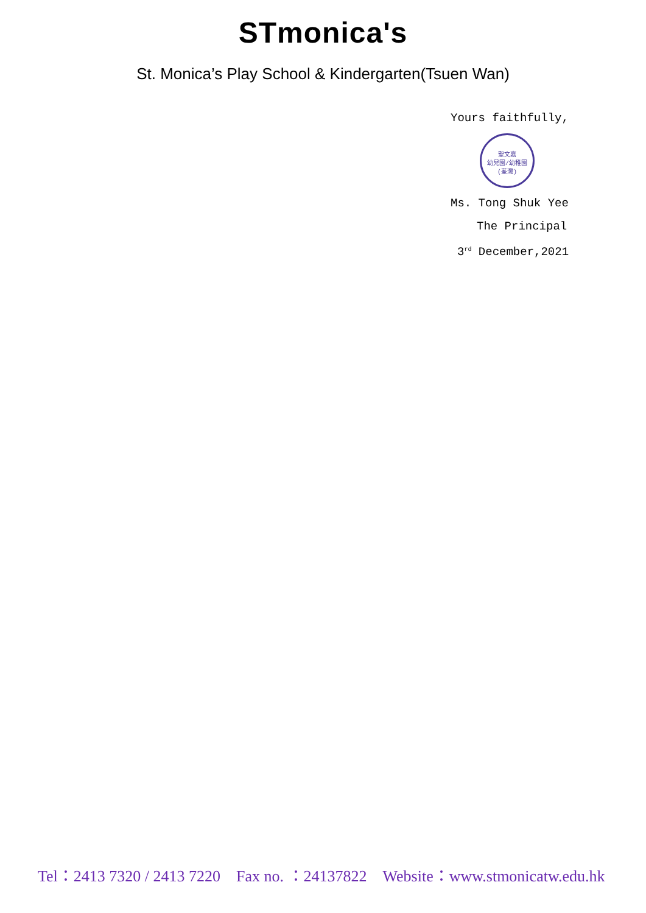STmonica's
St. Monica’s Play School & Kindergarten(Tsuen Wan)
Yours faithfully,
聖文嘉
幼兒園/幼稚園
(荃灣)
Ms. Tong Shuk Yee
The Principal
3<sup>rd</sup> December,2021
Tel：2413 7320 / 2413 7220 Fax no. ：24137822 Website：www.stmonicatw.edu.hk